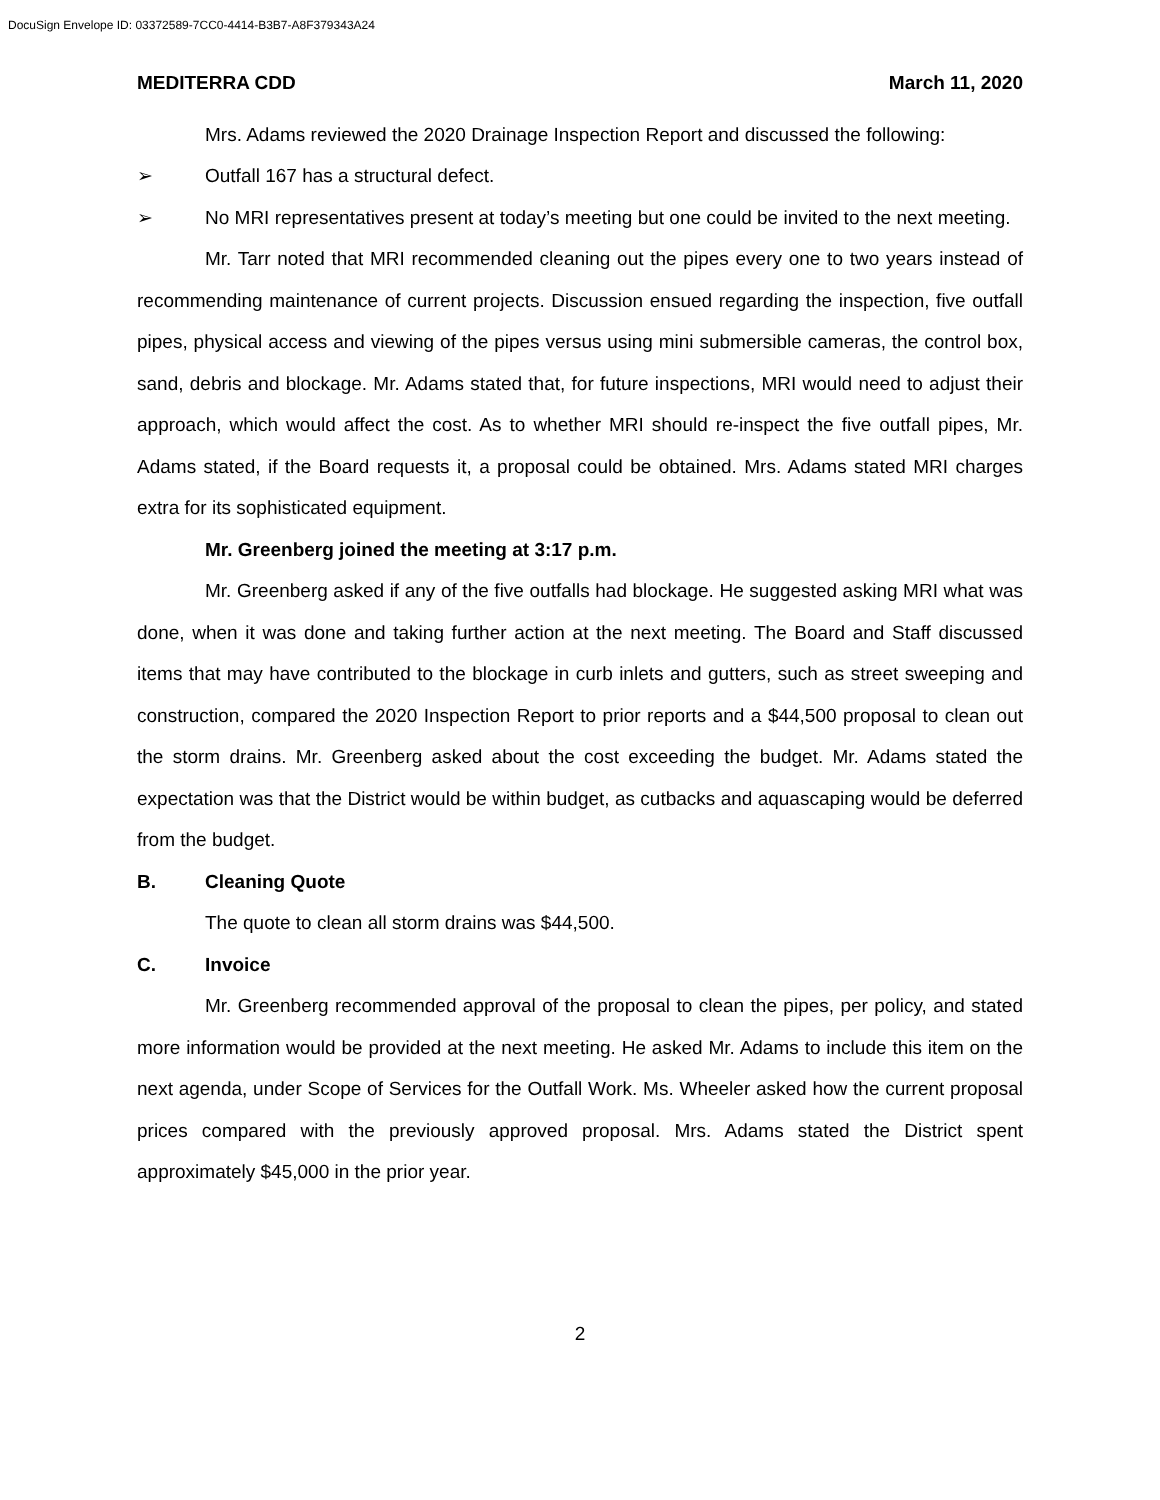DocuSign Envelope ID: 03372589-7CC0-4414-B3B7-A8F379343A24
MEDITERRA CDD March 11, 2020
Mrs. Adams reviewed the 2020 Drainage Inspection Report and discussed the following:
➢ Outfall 167 has a structural defect.
➢ No MRI representatives present at today’s meeting but one could be invited to the next meeting.
Mr. Tarr noted that MRI recommended cleaning out the pipes every one to two years instead of recommending maintenance of current projects. Discussion ensued regarding the inspection, five outfall pipes, physical access and viewing of the pipes versus using mini submersible cameras, the control box, sand, debris and blockage. Mr. Adams stated that, for future inspections, MRI would need to adjust their approach, which would affect the cost. As to whether MRI should re-inspect the five outfall pipes, Mr. Adams stated, if the Board requests it, a proposal could be obtained. Mrs. Adams stated MRI charges extra for its sophisticated equipment.
Mr. Greenberg joined the meeting at 3:17 p.m.
Mr. Greenberg asked if any of the five outfalls had blockage. He suggested asking MRI what was done, when it was done and taking further action at the next meeting. The Board and Staff discussed items that may have contributed to the blockage in curb inlets and gutters, such as street sweeping and construction, compared the 2020 Inspection Report to prior reports and a $44,500 proposal to clean out the storm drains. Mr. Greenberg asked about the cost exceeding the budget. Mr. Adams stated the expectation was that the District would be within budget, as cutbacks and aquascaping would be deferred from the budget.
B. Cleaning Quote
The quote to clean all storm drains was $44,500.
C. Invoice
Mr. Greenberg recommended approval of the proposal to clean the pipes, per policy, and stated more information would be provided at the next meeting. He asked Mr. Adams to include this item on the next agenda, under Scope of Services for the Outfall Work. Ms. Wheeler asked how the current proposal prices compared with the previously approved proposal. Mrs. Adams stated the District spent approximately $45,000 in the prior year.
2